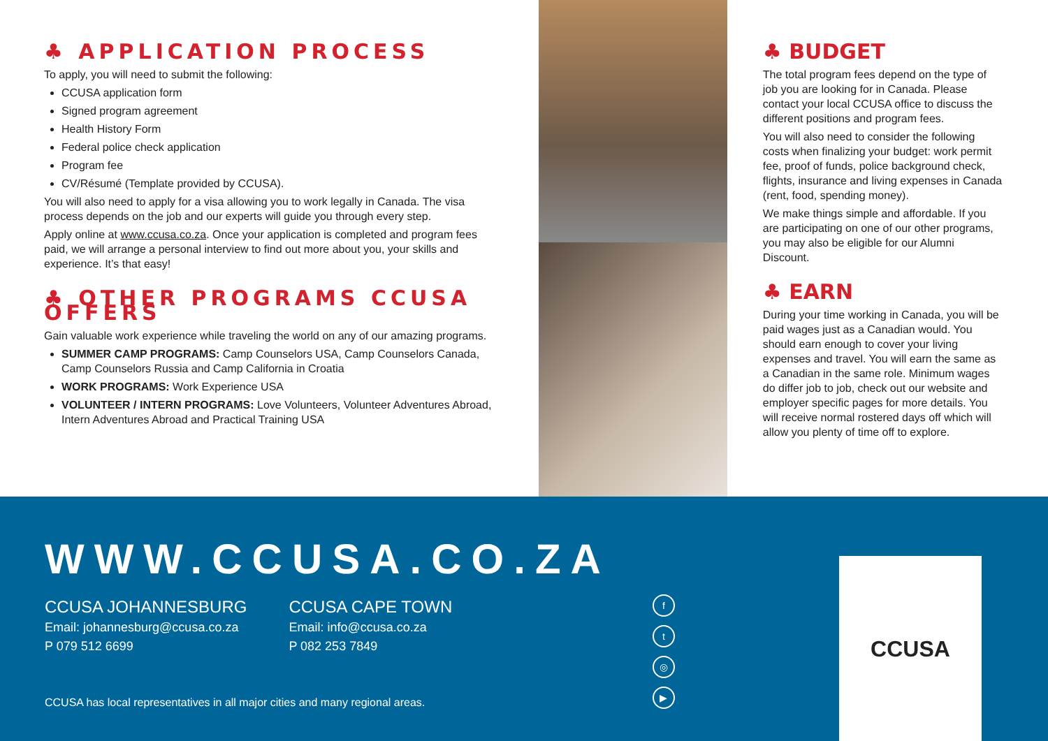♣ APPLICATION PROCESS
To apply, you will need to submit the following:
CCUSA application form
Signed program agreement
Health History Form
Federal police check application
Program fee
CV/Résumé (Template provided by CCUSA).
You will also need to apply for a visa allowing you to work legally in Canada. The visa process depends on the job and our experts will guide you through every step.
Apply online at www.ccusa.co.za. Once your application is completed and program fees paid, we will arrange a personal interview to find out more about you, your skills and experience. It’s that easy!
♣ OTHER PROGRAMS CCUSA OFFERS
Gain valuable work experience while traveling the world on any of our amazing programs.
SUMMER CAMP PROGRAMS: Camp Counselors USA, Camp Counselors Canada, Camp Counselors Russia and Camp California in Croatia
WORK PROGRAMS: Work Experience USA
VOLUNTEER / INTERN PROGRAMS: Love Volunteers, Volunteer Adventures Abroad, Intern Adventures Abroad and Practical Training USA
♣ BUDGET
The total program fees depend on the type of job you are looking for in Canada. Please contact your local CCUSA office to discuss the different positions and program fees.
You will also need to consider the following costs when finalizing your budget: work permit fee, proof of funds, police background check, flights, insurance and living expenses in Canada (rent, food, spending money).
We make things simple and affordable. If you are participating on one of our other programs, you may also be eligible for our Alumni Discount.
♣ EARN
During your time working in Canada, you will be paid wages just as a Canadian would. You should earn enough to cover your living expenses and travel. You will earn the same as a Canadian in the same role. Minimum wages do differ job to job, check out our website and employer specific pages for more details. You will receive normal rostered days off which will allow you plenty of time off to explore.
WWW.CCUSA.CO.ZA
CCUSA JOHANNESBURG
Email: johannesburg@ccusa.co.za
P 079 512 6699
CCUSA CAPE TOWN
Email: info@ccusa.co.za
P 082 253 7849
CCUSA has local representatives in all major cities and many regional areas.
ft
◎
▶
CCUSA